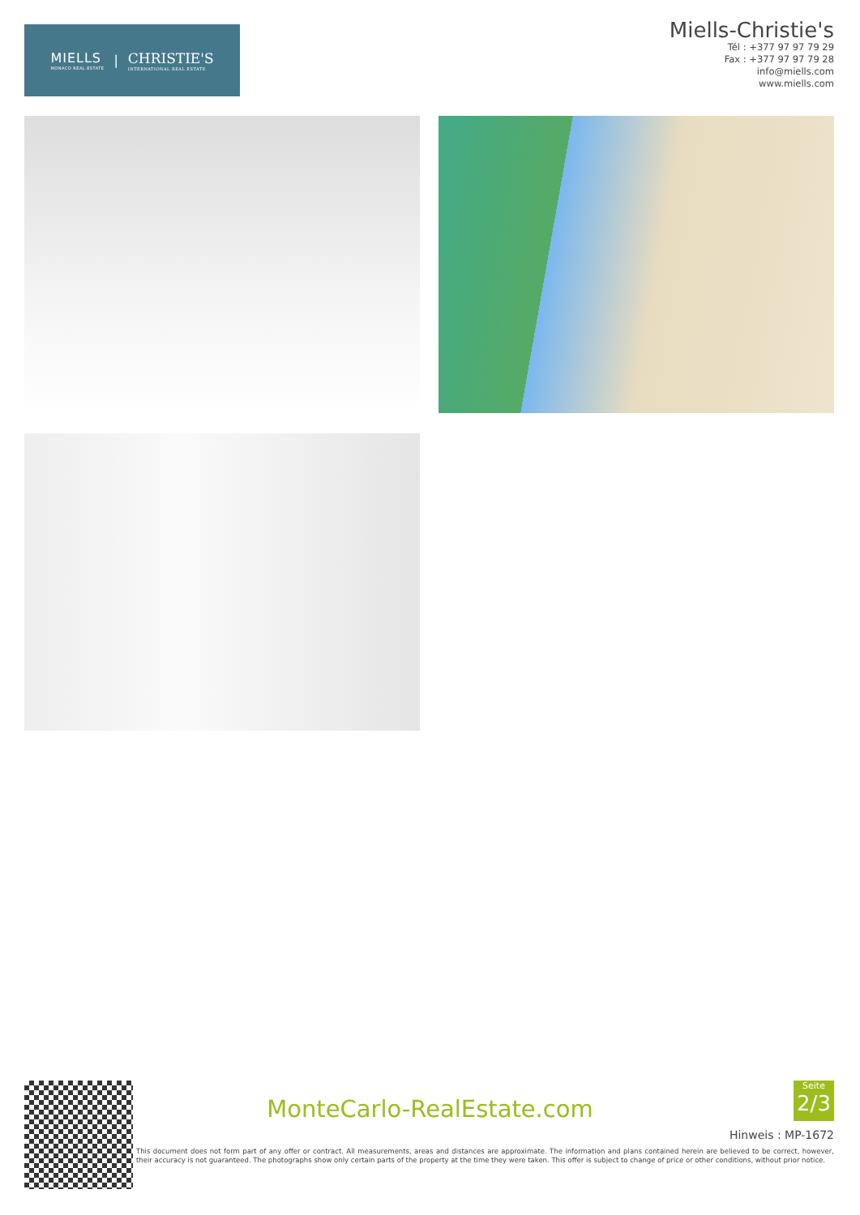MIELLS
MONACO REAL ESTATE
|
CHRISTIE'S
INTERNATIONAL REAL ESTATE
Miells-Christie's
Tél : +377 97 97 79 29
Fax : +377 97 97 79 28
info@miells.com
www.miells.com
MonteCarlo-RealEstate.com
Seite
2/3
Hinweis : MP-1672
This document does not form part of any offer or contract. All measurements, areas and distances are approximate. The information and plans contained herein are believed to be correct, however, their accuracy is not guaranteed. The photographs show only certain parts of the property at the time they were taken. This offer is subject to change of price or other conditions, without prior notice.